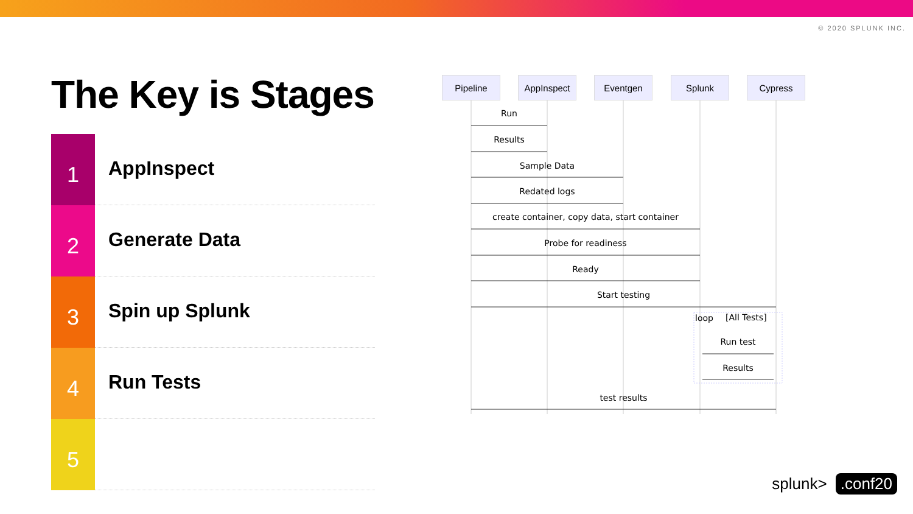© 2020 SPLUNK INC.
The Key is Stages
1
AppInspect
2
Generate Data
3
Spin up Splunk
4
Run Tests
5
Pipeline AppInspect Eventgen Splunk Cypress
Run
Results
Sample Data
Redated logs
create container, copy data, start container
Probe for readiness
Ready
Start testing
loop [All Tests]
Run test
Results
test results
splunk>.conf20